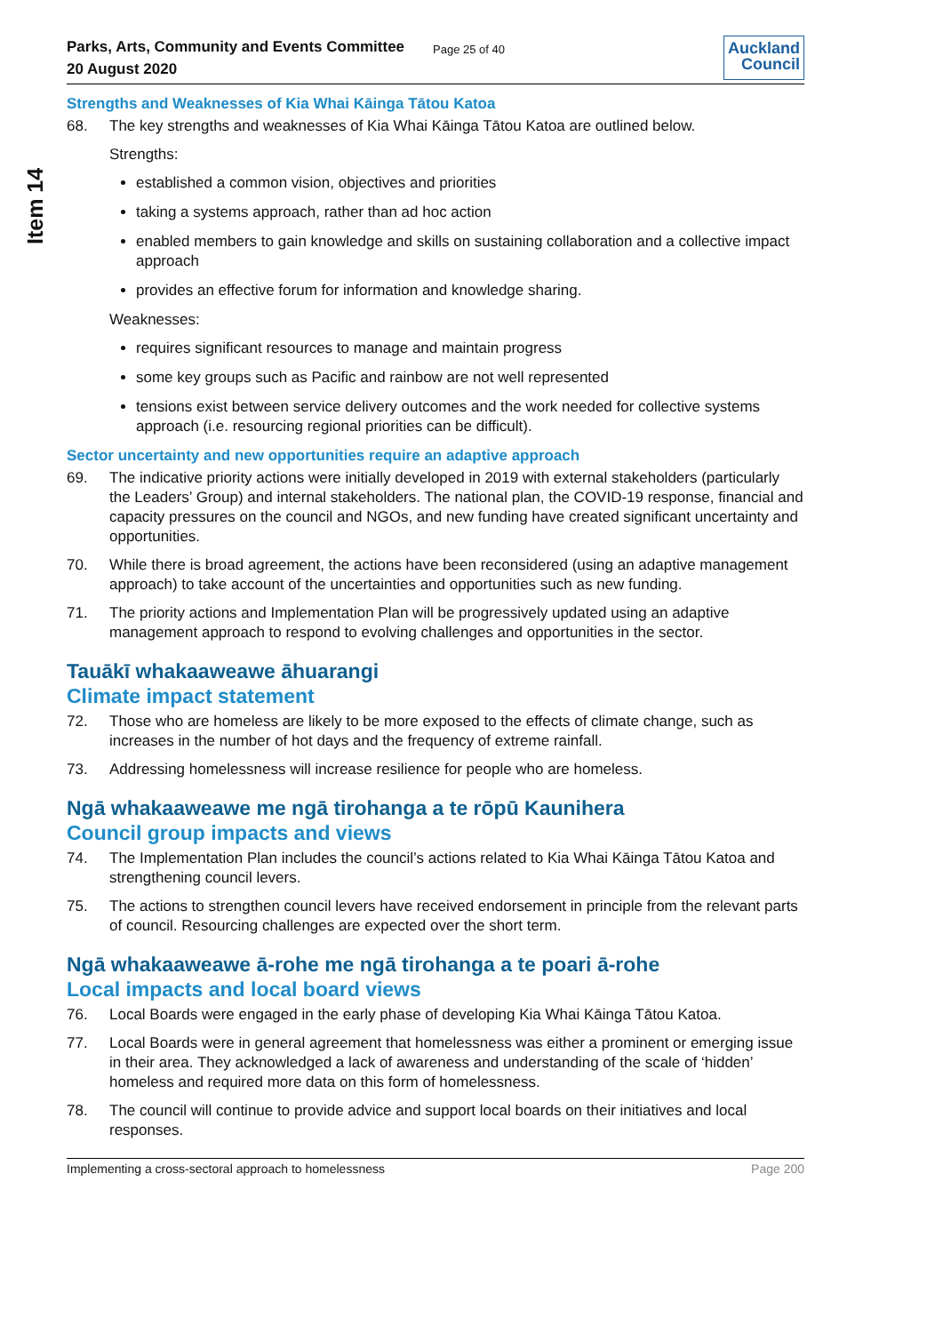Item 14
Parks, Arts, Community and Events Committee
20 August 2020
Page 25 of 40
Auckland
Council
Strengths and Weaknesses of Kia Whai Kāinga Tātou Katoa
68. The key strengths and weaknesses of Kia Whai Kāinga Tātou Katoa are outlined below.
Strengths:
established a common vision, objectives and priorities
taking a systems approach, rather than ad hoc action
enabled members to gain knowledge and skills on sustaining collaboration and a collective impact approach
provides an effective forum for information and knowledge sharing.
Weaknesses:
requires significant resources to manage and maintain progress
some key groups such as Pacific and rainbow are not well represented
tensions exist between service delivery outcomes and the work needed for collective systems approach (i.e. resourcing regional priorities can be difficult).
Sector uncertainty and new opportunities require an adaptive approach
69. The indicative priority actions were initially developed in 2019 with external stakeholders (particularly the Leaders’ Group) and internal stakeholders. The national plan, the COVID-19 response, financial and capacity pressures on the council and NGOs, and new funding have created significant uncertainty and opportunities.
70. While there is broad agreement, the actions have been reconsidered (using an adaptive management approach) to take account of the uncertainties and opportunities such as new funding.
71. The priority actions and Implementation Plan will be progressively updated using an adaptive management approach to respond to evolving challenges and opportunities in the sector.
Tauākī whakaaweawe āhuarangi
Climate impact statement
72. Those who are homeless are likely to be more exposed to the effects of climate change, such as increases in the number of hot days and the frequency of extreme rainfall.
73. Addressing homelessness will increase resilience for people who are homeless.
Ngā whakaaweawe me ngā tirohanga a te rōpū Kaunihera
Council group impacts and views
74. The Implementation Plan includes the council’s actions related to Kia Whai Kāinga Tātou Katoa and strengthening council levers.
75. The actions to strengthen council levers have received endorsement in principle from the relevant parts of council. Resourcing challenges are expected over the short term.
Ngā whakaaweawe ā-rohe me ngā tirohanga a te poari ā-rohe
Local impacts and local board views
76. Local Boards were engaged in the early phase of developing Kia Whai Kāinga Tātou Katoa.
77. Local Boards were in general agreement that homelessness was either a prominent or emerging issue in their area. They acknowledged a lack of awareness and understanding of the scale of ‘hidden’ homeless and required more data on this form of homelessness.
78. The council will continue to provide advice and support local boards on their initiatives and local responses.
Implementing a cross-sectoral approach to homelessness Page 200